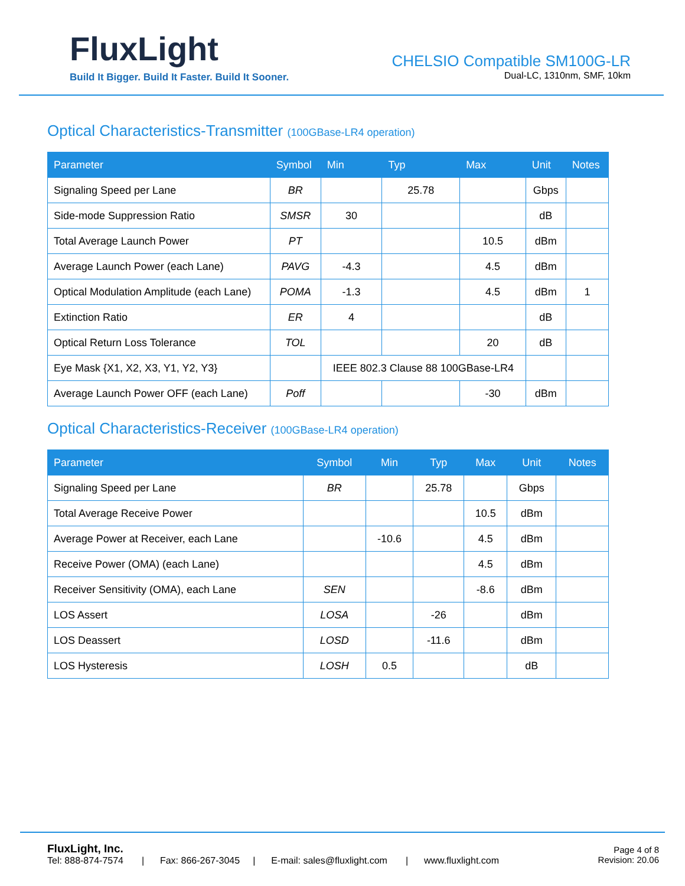FluxLight
Build It Bigger. Build It Faster. Build It Sooner.
CHELSIO Compatible SM100G-LR
Dual-LC, 1310nm, SMF, 10km
Optical Characteristics-Transmitter (100GBase-LR4 operation)
| Parameter | Symbol | Min | Typ | Max | Unit | Notes |
| --- | --- | --- | --- | --- | --- | --- |
| Signaling Speed per Lane | BR | | 25.78 | | Gbps | |
| Side-mode Suppression Ratio | SMSR | 30 | | | dB | |
| Total Average Launch Power | PT | | | 10.5 | dBm | |
| Average Launch Power (each Lane) | PAVG | -4.3 | | 4.5 | dBm | |
| Optical Modulation Amplitude (each Lane) | POMA | -1.3 | | 4.5 | dBm | 1 |
| Extinction Ratio | ER | 4 | | | dB | |
| Optical Return Loss Tolerance | TOL | | | 20 | dB | |
| Eye Mask {X1, X2, X3, Y1, Y2, Y3} | | IEEE 802.3 Clause 88 100GBase-LR4 | | | | |
| Average Launch Power OFF (each Lane) | Poff | | | -30 | dBm | |
Optical Characteristics-Receiver (100GBase-LR4 operation)
| Parameter | Symbol | Min | Typ | Max | Unit | Notes |
| --- | --- | --- | --- | --- | --- | --- |
| Signaling Speed per Lane | BR | | 25.78 | | Gbps | |
| Total Average Receive Power | | | | 10.5 | dBm | |
| Average Power at Receiver, each Lane | | -10.6 | | 4.5 | dBm | |
| Receive Power (OMA) (each Lane) | | | | 4.5 | dBm | |
| Receiver Sensitivity (OMA), each Lane | SEN | | | -8.6 | dBm | |
| LOS Assert | LOSA | | -26 | | dBm | |
| LOS Deassert | LOSD | | -11.6 | | dBm | |
| LOS Hysteresis | LOSH | 0.5 | | | dB | |
FluxLight, Inc.
Tel: 888-874-7574 | Fax: 866-267-3045 | E-mail: sales@fluxlight.com | www.fluxlight.com
Page 4 of 8
Revision: 20.06